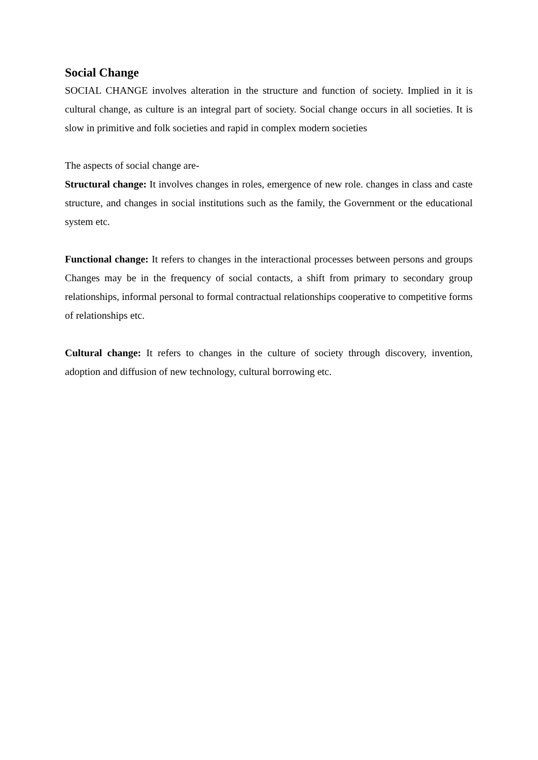Social Change
SOCIAL CHANGE involves alteration in the structure and function of society. Implied in it is cultural change, as culture is an integral part of society. Social change occurs in all societies. It is slow in primitive and folk societies and rapid in complex modern societies
The aspects of social change are-
Structural change: It involves changes in roles, emergence of new role. changes in class and caste structure, and changes in social institutions such as the family, the Government or the educational system etc.
Functional change: It refers to changes in the interactional processes between persons and groups Changes may be in the frequency of social contacts, a shift from primary to secondary group relationships, informal personal to formal contractual relationships cooperative to competitive forms of relationships etc.
Cultural change: It refers to changes in the culture of society through discovery, invention, adoption and diffusion of new technology, cultural borrowing etc.